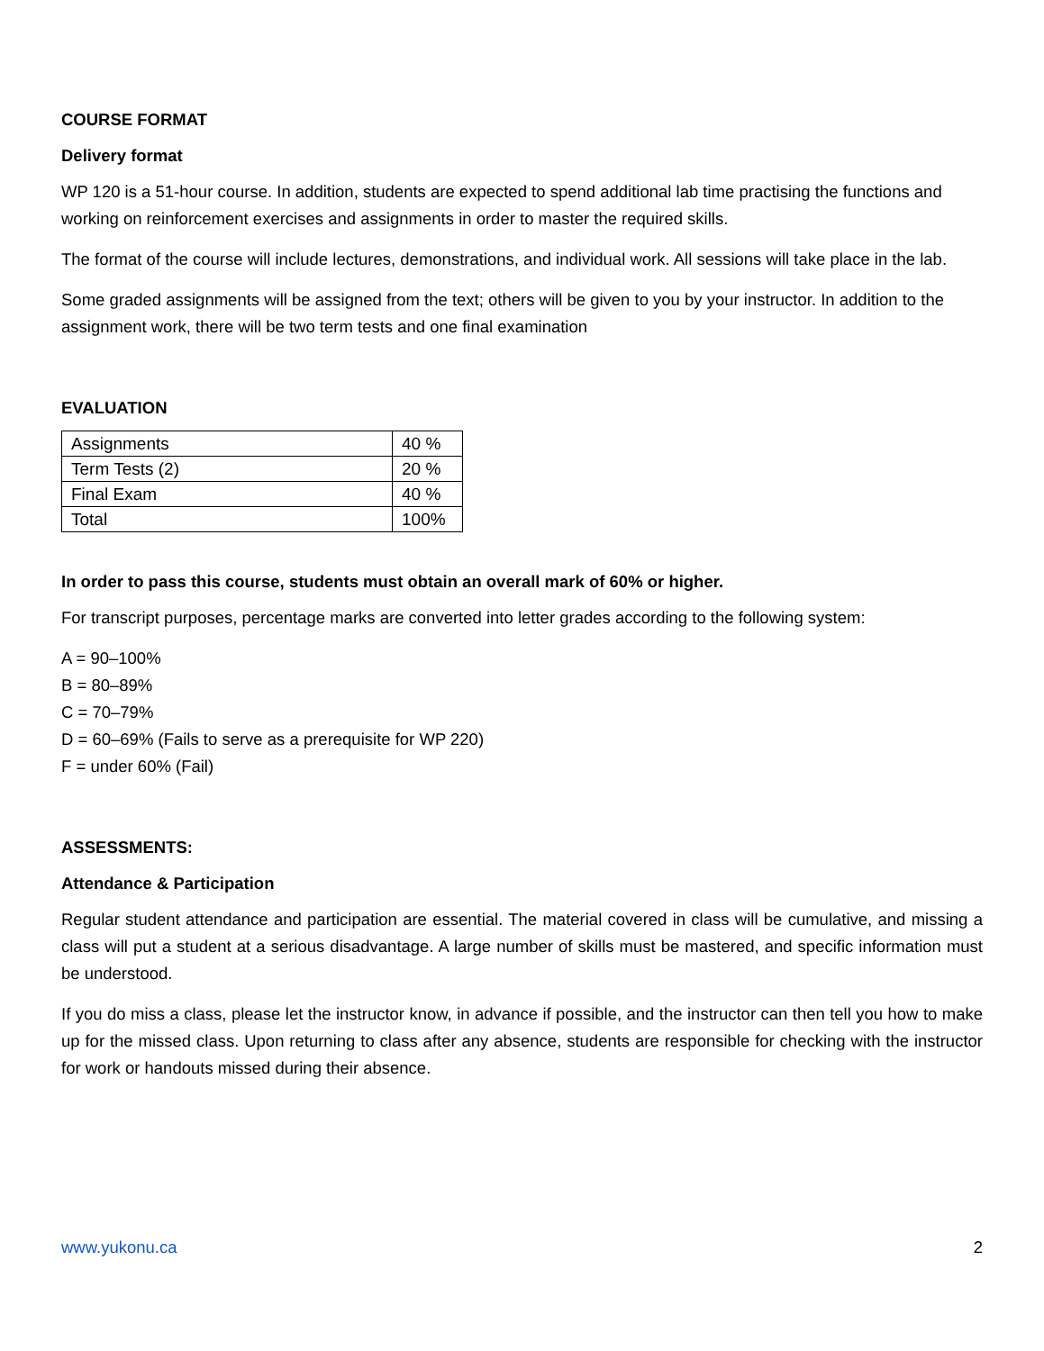COURSE FORMAT
Delivery format
WP 120 is a 51-hour course. In addition, students are expected to spend additional lab time practising the functions and working on reinforcement exercises and assignments in order to master the required skills.
The format of the course will include lectures, demonstrations, and individual work. All sessions will take place in the lab.
Some graded assignments will be assigned from the text; others will be given to you by your instructor. In addition to the assignment work, there will be two term tests and one final examination
EVALUATION
| Assignments | 40 % |
| Term Tests (2) | 20 % |
| Final Exam | 40 % |
| Total | 100% |
In order to pass this course, students must obtain an overall mark of 60% or higher.
For transcript purposes, percentage marks are converted into letter grades according to the following system:
A = 90–100%
B = 80–89%
C = 70–79%
D = 60–69% (Fails to serve as a prerequisite for WP 220)
F = under 60% (Fail)
ASSESSMENTS:
Attendance & Participation
Regular student attendance and participation are essential. The material covered in class will be cumulative, and missing a class will put a student at a serious disadvantage. A large number of skills must be mastered, and specific information must be understood.
If you do miss a class, please let the instructor know, in advance if possible, and the instructor can then tell you how to make up for the missed class. Upon returning to class after any absence, students are responsible for checking with the instructor for work or handouts missed during their absence.
www.yukonu.ca 2